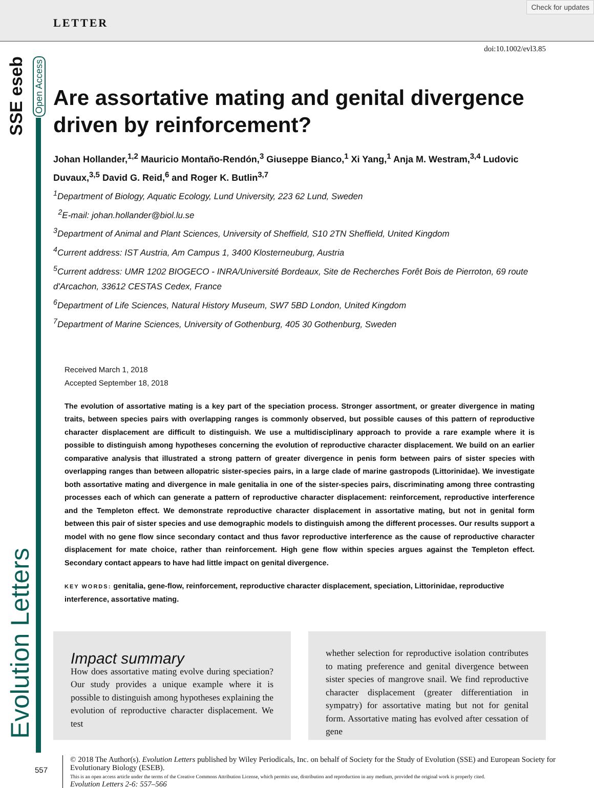LETTER
Check for updates
SSE eseb
Open Access
Evolution Letters
doi:10.1002/evl3.85
Are assortative mating and genital divergence driven by reinforcement?
Johan Hollander,<sup>1,2</sup> Mauricio Montaño-Rendón,<sup>3</sup> Giuseppe Bianco,<sup>1</sup> Xi Yang,<sup>1</sup> Anja M. Westram,<sup>3,4</sup> Ludovic Duvaux,<sup>3,5</sup> David G. Reid,<sup>6</sup> and Roger K. Butlin<sup>3,7</sup>
<sup>1</sup> Department of Biology, Aquatic Ecology, Lund University, 223 62 Lund, Sweden
<sup>2</sup> E-mail: johan.hollander@biol.lu.se
<sup>3</sup> Department of Animal and Plant Sciences, University of Sheffield, S10 2TN Sheffield, United Kingdom
<sup>4</sup> Current address: IST Austria, Am Campus 1, 3400 Klosterneuburg, Austria
<sup>5</sup> Current address: UMR 1202 BIOGECO - INRA/Université Bordeaux, Site de Recherches Forêt Bois de Pierroton, 69 route d'Arcachon, 33612 CESTAS Cedex, France
<sup>6</sup> Department of Life Sciences, Natural History Museum, SW7 5BD London, United Kingdom
<sup>7</sup> Department of Marine Sciences, University of Gothenburg, 405 30 Gothenburg, Sweden
Received March 1, 2018
Accepted September 18, 2018
The evolution of assortative mating is a key part of the speciation process. Stronger assortment, or greater divergence in mating traits, between species pairs with overlapping ranges is commonly observed, but possible causes of this pattern of reproductive character displacement are difficult to distinguish. We use a multidisciplinary approach to provide a rare example where it is possible to distinguish among hypotheses concerning the evolution of reproductive character displacement. We build on an earlier comparative analysis that illustrated a strong pattern of greater divergence in penis form between pairs of sister species with overlapping ranges than between allopatric sister-species pairs, in a large clade of marine gastropods (Littorinidae). We investigate both assortative mating and divergence in male genitalia in one of the sister-species pairs, discriminating among three contrasting processes each of which can generate a pattern of reproductive character displacement: reinforcement, reproductive interference and the Templeton effect. We demonstrate reproductive character displacement in assortative mating, but not in genital form between this pair of sister species and use demographic models to distinguish among the different processes. Our results support a model with no gene flow since secondary contact and thus favor reproductive interference as the cause of reproductive character displacement for mate choice, rather than reinforcement. High gene flow within species argues against the Templeton effect. Secondary contact appears to have had little impact on genital divergence.
KEY WORDS: genitalia, gene-flow, reinforcement, reproductive character displacement, speciation, Littorinidae, reproductive interference, assortative mating.
Impact summary
How does assortative mating evolve during speciation? Our study provides a unique example where it is possible to distinguish among hypotheses explaining the evolution of reproductive character displacement. We test
whether selection for reproductive isolation contributes to mating preference and genital divergence between sister species of mangrove snail. We find reproductive character displacement (greater differentiation in sympatry) for assortative mating but not for genital form. Assortative mating has evolved after cessation of gene
557
© 2018 The Author(s). Evolution Letters published by Wiley Periodicals, Inc. on behalf of Society for the Study of Evolution (SSE) and European Society for Evolutionary Biology (ESEB).
This is an open access article under the terms of the Creative Commons Attribution License, which permits use, distribution and reproduction in any medium, provided the original work is properly cited.
Evolution Letters 2-6: 557–566